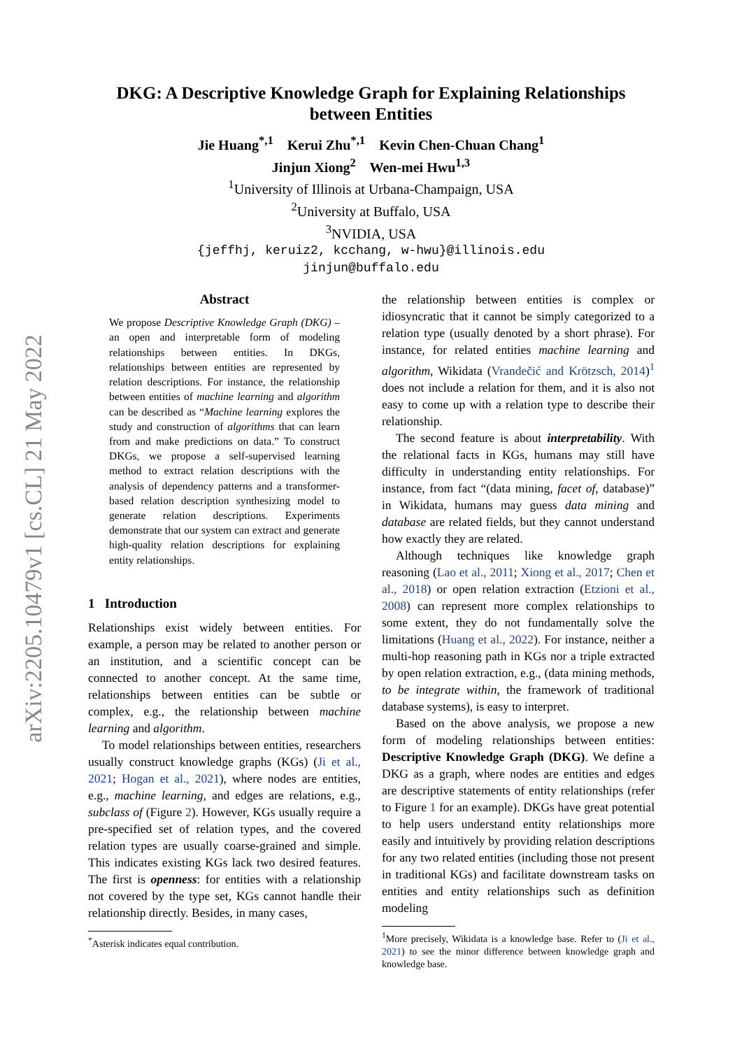arXiv:2205.10479v1 [cs.CL] 21 May 2022
DKG: A Descriptive Knowledge Graph for Explaining Relationships
between Entities
Jie Huang<sup>*,1</sup> Kerui Zhu<sup>*,1</sup> Kevin Chen-Chuan Chang<sup>1</sup>
Jinjun Xiong<sup>2</sup> Wen-mei Hwu<sup>1,3</sup>
<sup>1</sup> University of Illinois at Urbana-Champaign, USA
<sup>2</sup> University at Buffalo, USA
<sup>3</sup> NVIDIA, USA
{jeffhj, keruiz2, kcchang, w-hwu}@illinois.edu
jinjun@buffalo.edu
Abstract
We propose Descriptive Knowledge Graph (DKG) – an open and interpretable form of modeling relationships between entities. In DKGs, relationships between entities are represented by relation descriptions. For instance, the relationship between entities of machine learning and algorithm can be described as “Machine learning explores the study and construction of algorithms that can learn from and make predictions on data.” To construct DKGs, we propose a self-supervised learning method to extract relation descriptions with the analysis of dependency patterns and a transformer-based relation description synthesizing model to generate relation descriptions. Experiments demonstrate that our system can extract and generate high-quality relation descriptions for explaining entity relationships.
1 Introduction
Relationships exist widely between entities. For example, a person may be related to another person or an institution, and a scientific concept can be connected to another concept. At the same time, relationships between entities can be subtle or complex, e.g., the relationship between machine learning and algorithm.
To model relationships between entities, researchers usually construct knowledge graphs (KGs) (Ji et al., 2021; Hogan et al., 2021), where nodes are entities, e.g., machine learning, and edges are relations, e.g., subclass of (Figure 2). However, KGs usually require a pre-specified set of relation types, and the covered relation types are usually coarse-grained and simple. This indicates existing KGs lack two desired features. The first is openness: for entities with a relationship not covered by the type set, KGs cannot handle their relationship directly. Besides, in many cases,
<sup>*</sup> Asterisk indicates equal contribution.
the relationship between entities is complex or idiosyncratic that it cannot be simply categorized to a relation type (usually denoted by a short phrase). For instance, for related entities machine learning and algorithm, Wikidata (Vrandečić and Krötzsch, 2014)<sup>1</sup> does not include a relation for them, and it is also not easy to come up with a relation type to describe their relationship.
The second feature is about interpretability. With the relational facts in KGs, humans may still have difficulty in understanding entity relationships. For instance, from fact “(data mining, facet of, database)” in Wikidata, humans may guess data mining and database are related fields, but they cannot understand how exactly they are related.
Although techniques like knowledge graph reasoning (Lao et al., 2011; Xiong et al., 2017; Chen et al., 2018) or open relation extraction (Etzioni et al., 2008) can represent more complex relationships to some extent, they do not fundamentally solve the limitations (Huang et al., 2022). For instance, neither a multi-hop reasoning path in KGs nor a triple extracted by open relation extraction, e.g., (data mining methods, to be integrate within, the framework of traditional database systems), is easy to interpret.
Based on the above analysis, we propose a new form of modeling relationships between entities: Descriptive Knowledge Graph (DKG). We define a DKG as a graph, where nodes are entities and edges are descriptive statements of entity relationships (refer to Figure 1 for an example). DKGs have great potential to help users understand entity relationships more easily and intuitively by providing relation descriptions for any two related entities (including those not present in traditional KGs) and facilitate downstream tasks on entities and entity relationships such as definition modeling
<sup>1</sup> More precisely, Wikidata is a knowledge base. Refer to (Ji et al., 2021) to see the minor difference between knowledge graph and knowledge base.